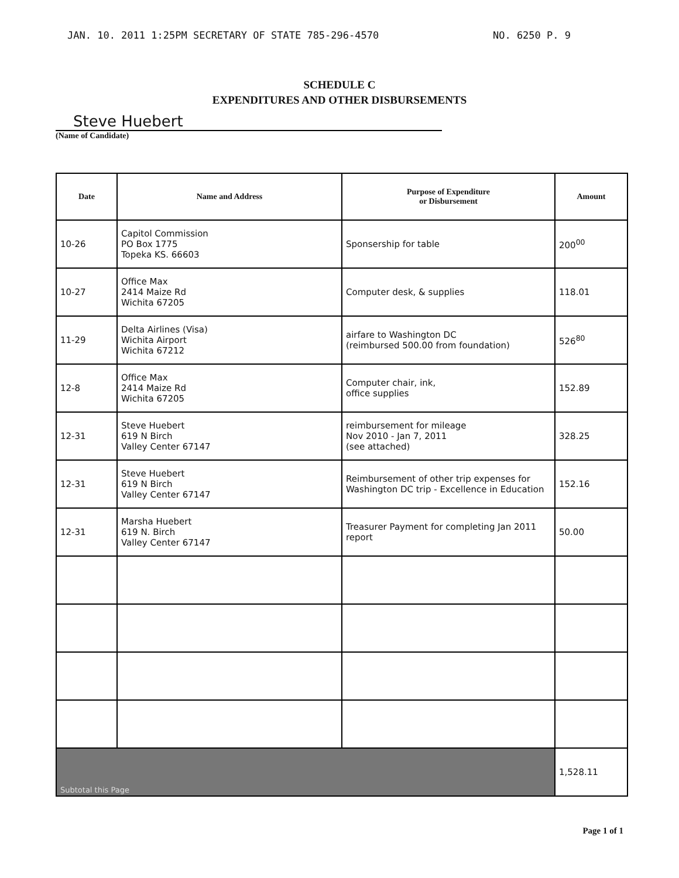JAN. 10. 2011 1:25PM SECRETARY OF STATE 785-296-4570 NO. 6250 P. 9
SCHEDULE C
EXPENDITURES AND OTHER DISBURSEMENTS
Steve Huebert
(Name of Candidate)
| Date | Name and Address | Purpose of Expenditure or Disbursement | Amount |
| --- | --- | --- | --- |
| 10-26 | Capitol Commission PO Box 1775 Topeka KS. 66603 | Sponsership for table | 200<sup>00</sup> |
| 10-27 | Office Max 2414 Maize Rd Wichita 67205 | Computer desk, & supplies | 118.01 |
| 11-29 | Delta Airlines (Visa) Wichita Airport Wichita 67212 | airfare to Washington DC (reimbursed 500.00 from foundation) | 526<sup>80</sup> |
| 12-8 | Office Max 2414 Maize Rd Wichita 67205 | Computer chair, ink, office supplies | 152.89 |
| 12-31 | Steve Huebert 619 N Birch Valley Center 67147 | reimbursement for mileage Nov 2010 - Jan 7, 2011 (see attached) | 328.25 |
| 12-31 | Steve Huebert 619 N Birch Valley Center 67147 | Reimbursement of other trip expenses for Washington DC trip - Excellence in Education | 152.16 |
| 12-31 | Marsha Huebert 619 N. Birch Valley Center 67147 | Treasurer Payment for completing Jan 2011 report | 50.00 |
| Subtotal this Page | | | 1,528.11 |
Page 1 of 1